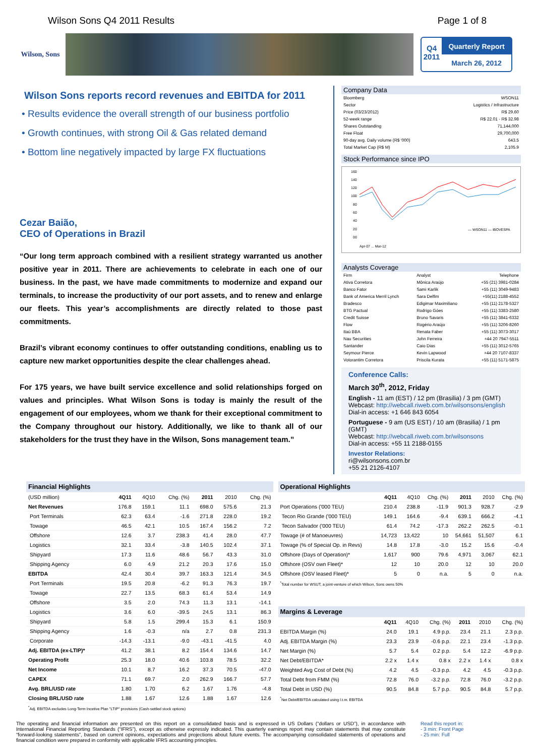Wilson Sons Q4 2011 Results Page 1 of 8
Wilson, Sons
Q4
2011
Quarterly Report
March 26, 2012
Wilson Sons reports record revenues and EBITDA for 2011
• Results evidence the overall strength of our business portfolio
• Growth continues, with strong Oil & Gas related demand
• Bottom line negatively impacted by large FX fluctuations
Cezar Baião,
CEO of Operations in Brazil
“Our long term approach combined with a resilient strategy warranted us another positive year in 2011. There are achievements to celebrate in each one of our business. In the past, we have made commitments to modernize and expand our terminals, to increase the productivity of our port assets, and to renew and enlarge our fleets. This year’s accomplishments are directly related to those past commitments.
Brazil’s vibrant economy continues to offer outstanding conditions, enabling us to capture new market opportunities despite the clear challenges ahead.
For 175 years, we have built service excellence and solid relationships forged on values and principles. What Wilson Sons is today is mainly the result of the engagement of our employees, whom we thank for their exceptional commitment to the Company throughout our history. Additionally, we like to thank all of our stakeholders for the trust they have in the Wilson, Sons management team.”
Company Data
| Bloomberg | WSON11 |
| Sector | Logistics / Infrastructure |
| Price (03/23/2012) | R$ 29.60 |
| 52-week range | R$ 22.01 - R$ 32.98 |
| Shares Outstanding | 71,144,000 |
| Free Float | 29,700,000 |
| 90-day avg. Daily volume (R$ '000) | 643.5 |
| Total Market Cap (R$ M) | 2,105.9 |
Stock Performance since IPO
160
140
120
100
80
60
40
20
00
— WSON11 — IBOVESPA
Apr-07 ... Mar-12
Analysts Coverage
| Firm | Analyst | Telephone |
| Ativa Corretora | Mônica Araújo | +55 (21) 3981-0284 |
| Banco Fator | Sami Karlik | +55 (11) 3049-9483 |
| Bank of America Merril Lynch | Sara Delfim | +55(11) 2188-4552 |
| Bradesco | Edigimar Maximiliano | +55 (11) 2178-5327 |
| BTG Pactual | Rodrigo Góes | +55 (11) 3383-2580 |
| Credit Suisse | Bruno Savaris | +55 (11) 3841-6332 |
| Flow | Rogério Araújo | +55 (11) 3206-8260 |
| Itaú BBA | Renata Faber | +55 (11) 3073-3017 |
| Nau Securities | John Ferreira | +44 20 7947-5511 |
| Santander | Caio Dias | +55 (11) 3012-5765 |
| Seymour Pierce | Kevin Lapwood | +44 20 7107-8337 |
| Votorantim Corretora | Priscila Kurata | +55 (11) 5171-5875 |
Conference Calls:
March 30<sup>th</sup>, 2012, Friday
English - 11 am (EST) / 12 pm (Brasilia) / 3 pm (GMT)
Webcast: http://webcall.riweb.com.br/wilsonsons/english
Dial-in access: +1 646 843 6054
Portuguese - 9 am (US EST) / 10 am (Brasilia) / 1 pm (GMT)
Webcast: http://webcall.riweb.com.br/wilsonsons
Dial-in access: +55 11 2188-0155
Investor Relations:
ri@wilsonsons.com.br
+55 21 2126-4107
| Financial Highlights | | | | | | |
| --- | --- | --- | --- | --- | --- | --- |
| (USD million) | 4Q11 | 4Q10 | Chg. (%) | 2011 | 2010 | Chg. (%) |
| Net Revenues | 176.8 | 159.1 | 11.1 | 698.0 | 575.6 | 21.3 |
| Port Terminals | 62.3 | 63.4 | -1.6 | 271.8 | 228.0 | 19.2 |
| Towage | 46.5 | 42.1 | 10.5 | 167.4 | 156.2 | 7.2 |
| Offshore | 12.6 | 3.7 | 238.3 | 41.4 | 28.0 | 47.7 |
| Logistics | 32.1 | 33.4 | -3.8 | 140.5 | 102.4 | 37.1 |
| Shipyard | 17.3 | 11.6 | 48.6 | 56.7 | 43.3 | 31.0 |
| Shipping Agency | 6.0 | 4.9 | 21.2 | 20.3 | 17.6 | 15.0 |
| EBITDA | 42.4 | 30.4 | 39.7 | 163.3 | 121.4 | 34.5 |
| Port Terminals | 19.5 | 20.8 | -6.2 | 91.3 | 76.3 | 19.7 |
| Towage | 22.7 | 13.5 | 68.3 | 61.4 | 53.4 | 14.9 |
| Offshore | 3.5 | 2.0 | 74.3 | 11.3 | 13.1 | -14.1 |
| Logistics | 3.6 | 6.0 | -39.5 | 24.5 | 13.1 | 86.3 |
| Shipyard | 5.8 | 1.5 | 299.4 | 15.3 | 6.1 | 150.9 |
| Shipping Agency | 1.6 | -0.3 | n/a | 2.7 | 0.8 | 231.3 |
| Corporate | -14.3 | -13.1 | -9.0 | -43.1 | -41.5 | 4.0 |
| Adj. EBITDA (ex-LTIP)* | 41.2 | 38.1 | 8.2 | 154.4 | 134.6 | 14.7 |
| Operating Profit | 25.3 | 18.0 | 40.6 | 103.8 | 78.5 | 32.2 |
| Net Income | 10.1 | 8.7 | 16.2 | 37.3 | 70.5 | -47.0 |
| CAPEX | 71.1 | 69.7 | 2.0 | 262.9 | 166.7 | 57.7 |
| Avg. BRL/USD rate | 1.80 | 1.70 | 6.2 | 1.67 | 1.76 | -4.8 |
| Closing BRL/USD rate | 1.88 | 1.67 | 12.6 | 1.88 | 1.67 | 12.6 |
<sup>*</sup> Adj. EBITDA excludes Long-Term Incetive Plan "LTIP" provisions (Cash-settled stock options)
| Operational Highlights | | | | | | |
| --- | --- | --- | --- | --- | --- | --- |
| | 4Q11 | 4Q10 | Chg. (%) | 2011 | 2010 | Chg. (%) |
| Port Operations ('000 TEU) | 210.4 | 238.8 | -11.9 | 901.3 | 928.7 | -2.9 |
| Tecon Rio Grande ('000 TEU) | 149.1 | 164.6 | -9.4 | 639.1 | 666.2 | -4.1 |
| Tecon Salvador ('000 TEU) | 61.4 | 74.2 | -17.3 | 262.2 | 262.5 | -0.1 |
| Towage (# of Manoeuvres) | 14,723 | 13,422 | 10 | 54,661 | 51,507 | 6.1 |
| Towage (% of Special Op. in Revs) | 14.8 | 17.8 | -3.0 | 15.2 | 15.6 | -0.4 |
| Offshore (Days of Operation)* | 1,617 | 900 | 79.6 | 4,971 | 3,067 | 62.1 |
| Offshore (OSV own Fleet)* | 12 | 10 | 20.0 | 12 | 10 | 20.0 |
| Offshore (OSV leased Fleet)* | 5 | 0 | n.a. | 5 | 0 | n.a. |
<sup>*</sup> Total number for WSUT, a joint-venture of which Wilson, Sons owns 50%
| Margins & Leverage | | | | | | |
| --- | --- | --- | --- | --- | --- | --- |
| | 4Q11 | 4Q10 | Chg. (%) | 2011 | 2010 | Chg. (%) |
| EBITDA Margin (%) | 24.0 | 19.1 | 4.9 p.p. | 23.4 | 21.1 | 2.3 p.p. |
| Adj. EBITDA Margin (%) | 23.3 | 23.9 | -0.6 p.p. | 22.1 | 23.4 | -1.3 p.p. |
| Net Margin (%) | 5.7 | 5.4 | 0.2 p.p. | 5.4 | 12.2 | -6.9 p.p. |
| Net Debt/EBITDA* | 2.2 x | 1.4 x | 0.8 x | 2.2 x | 1.4 x | 0.8 x |
| Weighted Avg Cost of Debt (%) | 4.2 | 4.5 | -0.3 p.p. | 4.2 | 4.5 | -0.3 p.p. |
| Total Debt from FMM (%) | 72.8 | 76.0 | -3.2 p.p. | 72.8 | 76.0 | -3.2 p.p. |
| Total Debt in USD (%) | 90.5 | 84.8 | 5.7 p.p. | 90.5 | 84.8 | 5.7 p.p. |
<sup>*</sup> Net Debt/EBITDA calculated using l.t.m. EBITDA
The operating and financial information are presented on this report on a consolidated basis and is expressed in US Dollars (“dollars or USD”), in accordance with International Financial Reporting Standards (“IFRS”), except as otherwise expressly indicated. This quarterly earnings report may contain statements that may constitute “forward-looking statements”, based on current opinions, expectations and projections about future events. The accompanying consolidated statements of operations and financial condition were prepared in conformity with applicable IFRS accounting principles.
Read this report in:
- 3 min: Front Page
- 25 min: Full